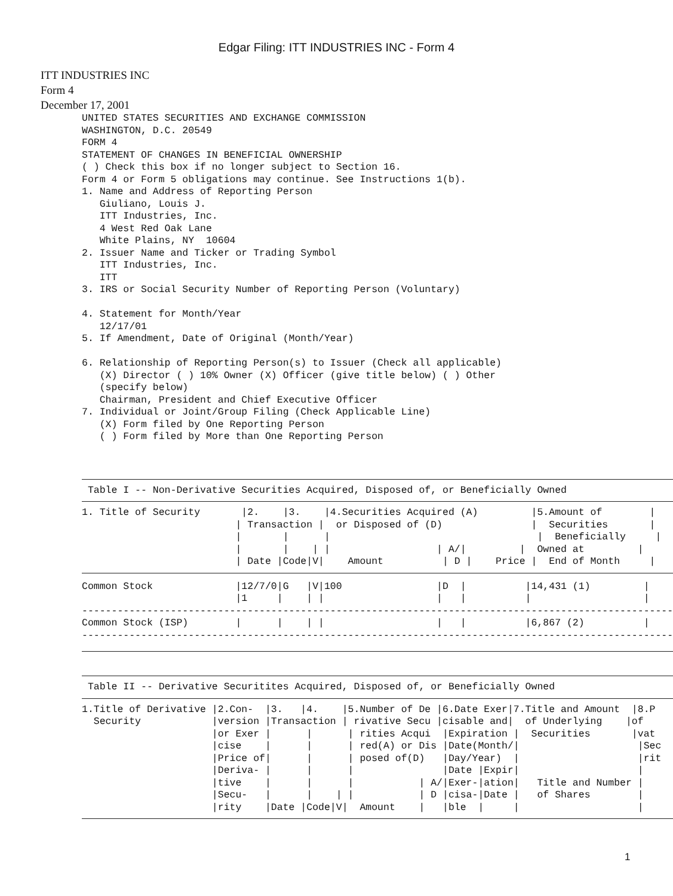Edgar Filing: ITT INDUSTRIES INC - Form 4
ITT INDUSTRIES INC
Form 4
December 17, 2001
UNITED STATES SECURITIES AND EXCHANGE COMMISSION
WASHINGTON, D.C. 20549
FORM 4
STATEMENT OF CHANGES IN BENEFICIAL OWNERSHIP
( ) Check this box if no longer subject to Section 16.
Form 4 or Form 5 obligations may continue. See Instructions 1(b).
1. Name and Address of Reporting Person
   Giuliano, Louis J.
   ITT Industries, Inc.
   4 West Red Oak Lane
   White Plains, NY  10604
2. Issuer Name and Ticker or Trading Symbol
   ITT Industries, Inc.
   ITT
3. IRS or Social Security Number of Reporting Person (Voluntary)

4. Statement for Month/Year
   12/17/01
5. If Amendment, Date of Original (Month/Year)

6. Relationship of Reporting Person(s) to Issuer (Check all applicable)
   (X) Director ( ) 10% Owner (X) Officer (give title below) ( ) Other
   (specify below)
   Chairman, President and Chief Executive Officer
7. Individual or Joint/Group Filing (Check Applicable Line)
   (X) Form filed by One Reporting Person
   ( ) Form filed by More than One Reporting Person
 Table I -- Non-Derivative Securities Acquired, Disposed of, or Beneficially Owned
1. Title of Security       |2.    |3.    |4.Securities Acquired (A)         |5.Amount of        |
                          | Transaction |  or Disposed of (D)               |  Securities       |
                          |       |      |                                   |  Beneficially     |
                          |       |    | |                  | A/|         |  Owned at         |
                          | Date |Code|V|    Amount          | D |    Price |  End of Month     |
Common Stock              |12/7/0|G   |V|100                |D  |          |14,431 (1)         |
                          |1     |    | |                   |   |          |                   |
---------------------------------------------------------------------------------------------------------
Common Stock (ISP)        |      |    | |                   |   |          |6,867 (2)          |
---------------------------------------------------------------------------------------------------------
 Table II -- Derivative Securitites Acquired, Disposed of, or Beneficially Owned
1.Title of Derivative |2.Con-  |3.   |4.    |5.Number of De |6.Date Exer|7.Title and Amount  |8.P
  Security            |version |Transaction | rivative Secu |cisable and|  of Underlying    |of
                      |or Exer |      |      | rities Acqui  |Expiration |  Securities       |vat
                      |cise    |      |      | red(A) or Dis |Date(Month/|                    |Sec
                      |Price of|      |      | posed of(D)   |Day/Year)  |                    |rit
                      |Deriva- |      |      |               |Date |Expir|                    |
                      |tive    |      |      |           | A/|Exer-|ation|   Title and Number |
                      |Secu-   |      |    | |           | D |cisa-|Date |   of Shares        |
                      |rity    |Date |Code|V|  Amount    |   |ble  |     |                    |
1